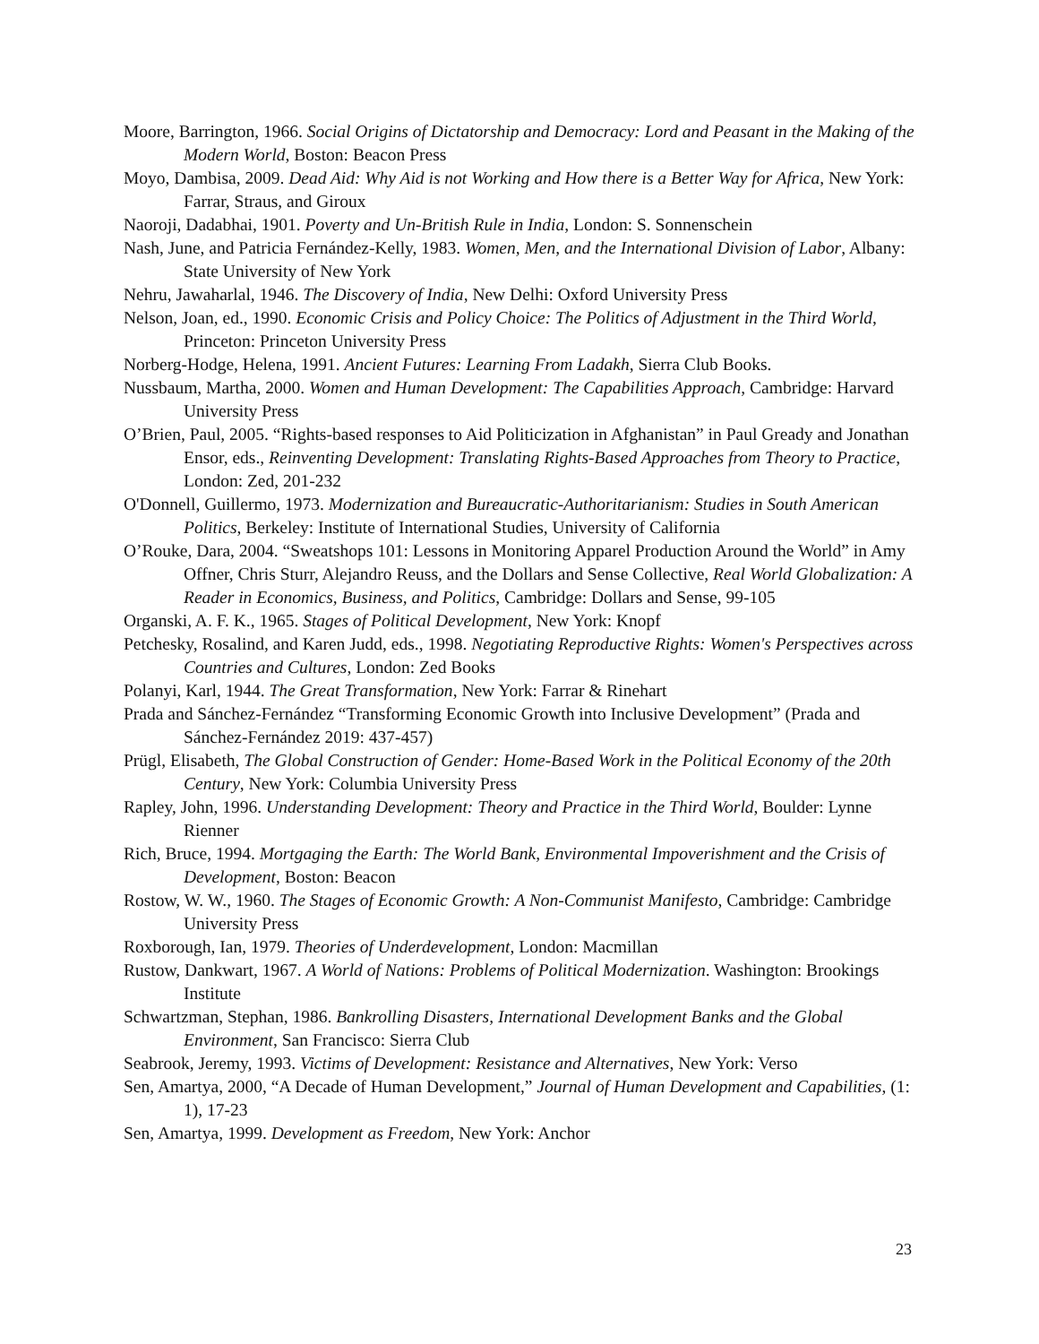Moore, Barrington, 1966. Social Origins of Dictatorship and Democracy: Lord and Peasant in the Making of the Modern World, Boston: Beacon Press
Moyo, Dambisa, 2009. Dead Aid: Why Aid is not Working and How there is a Better Way for Africa, New York: Farrar, Straus, and Giroux
Naoroji, Dadabhai, 1901. Poverty and Un-British Rule in India, London: S. Sonnenschein
Nash, June, and Patricia Fernández-Kelly, 1983. Women, Men, and the International Division of Labor, Albany: State University of New York
Nehru, Jawaharlal, 1946. The Discovery of India, New Delhi: Oxford University Press
Nelson, Joan, ed., 1990. Economic Crisis and Policy Choice: The Politics of Adjustment in the Third World, Princeton: Princeton University Press
Norberg-Hodge, Helena, 1991. Ancient Futures: Learning From Ladakh, Sierra Club Books.
Nussbaum, Martha, 2000. Women and Human Development: The Capabilities Approach, Cambridge: Harvard University Press
O’Brien, Paul, 2005. “Rights-based responses to Aid Politicization in Afghanistan” in Paul Gready and Jonathan Ensor, eds., Reinventing Development: Translating Rights-Based Approaches from Theory to Practice, London: Zed, 201-232
O'Donnell, Guillermo, 1973. Modernization and Bureaucratic-Authoritarianism: Studies in South American Politics, Berkeley: Institute of International Studies, University of California
O’Rouke, Dara, 2004. “Sweatshops 101: Lessons in Monitoring Apparel Production Around the World” in Amy Offner, Chris Sturr, Alejandro Reuss, and the Dollars and Sense Collective, Real World Globalization: A Reader in Economics, Business, and Politics, Cambridge: Dollars and Sense, 99-105
Organski, A. F. K., 1965. Stages of Political Development, New York: Knopf
Petchesky, Rosalind, and Karen Judd, eds., 1998. Negotiating Reproductive Rights: Women's Perspectives across Countries and Cultures, London: Zed Books
Polanyi, Karl, 1944. The Great Transformation, New York: Farrar & Rinehart
Prada and Sánchez-Fernández “Transforming Economic Growth into Inclusive Development” (Prada and Sánchez-Fernández 2019: 437-457)
Prügl, Elisabeth, The Global Construction of Gender: Home-Based Work in the Political Economy of the 20th Century, New York: Columbia University Press
Rapley, John, 1996. Understanding Development: Theory and Practice in the Third World, Boulder: Lynne Rienner
Rich, Bruce, 1994. Mortgaging the Earth: The World Bank, Environmental Impoverishment and the Crisis of Development, Boston: Beacon
Rostow, W. W., 1960. The Stages of Economic Growth: A Non-Communist Manifesto, Cambridge: Cambridge University Press
Roxborough, Ian, 1979. Theories of Underdevelopment, London: Macmillan
Rustow, Dankwart, 1967. A World of Nations: Problems of Political Modernization. Washington: Brookings Institute
Schwartzman, Stephan, 1986. Bankrolling Disasters, International Development Banks and the Global Environment, San Francisco: Sierra Club
Seabrook, Jeremy, 1993. Victims of Development: Resistance and Alternatives, New York: Verso
Sen, Amartya, 2000, “A Decade of Human Development,” Journal of Human Development and Capabilities, (1: 1), 17-23
Sen, Amartya, 1999. Development as Freedom, New York: Anchor
23